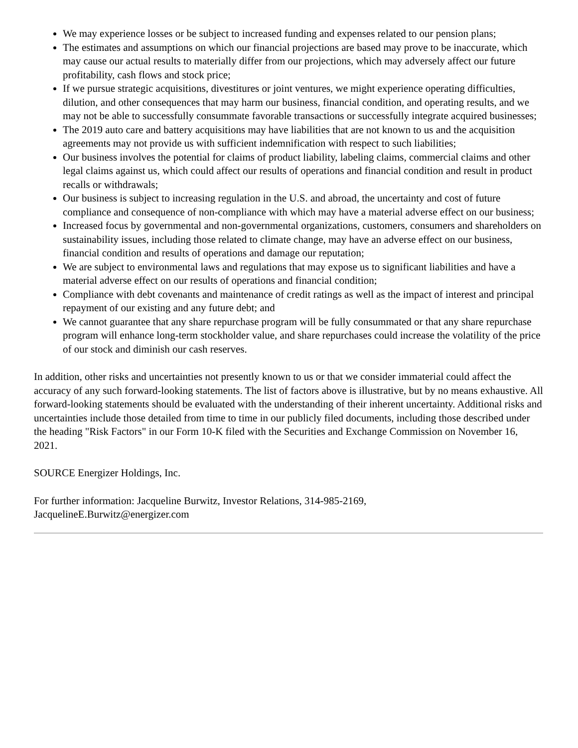We may experience losses or be subject to increased funding and expenses related to our pension plans;
The estimates and assumptions on which our financial projections are based may prove to be inaccurate, which may cause our actual results to materially differ from our projections, which may adversely affect our future profitability, cash flows and stock price;
If we pursue strategic acquisitions, divestitures or joint ventures, we might experience operating difficulties, dilution, and other consequences that may harm our business, financial condition, and operating results, and we may not be able to successfully consummate favorable transactions or successfully integrate acquired businesses;
The 2019 auto care and battery acquisitions may have liabilities that are not known to us and the acquisition agreements may not provide us with sufficient indemnification with respect to such liabilities;
Our business involves the potential for claims of product liability, labeling claims, commercial claims and other legal claims against us, which could affect our results of operations and financial condition and result in product recalls or withdrawals;
Our business is subject to increasing regulation in the U.S. and abroad, the uncertainty and cost of future compliance and consequence of non-compliance with which may have a material adverse effect on our business;
Increased focus by governmental and non-governmental organizations, customers, consumers and shareholders on sustainability issues, including those related to climate change, may have an adverse effect on our business, financial condition and results of operations and damage our reputation;
We are subject to environmental laws and regulations that may expose us to significant liabilities and have a material adverse effect on our results of operations and financial condition;
Compliance with debt covenants and maintenance of credit ratings as well as the impact of interest and principal repayment of our existing and any future debt; and
We cannot guarantee that any share repurchase program will be fully consummated or that any share repurchase program will enhance long-term stockholder value, and share repurchases could increase the volatility of the price of our stock and diminish our cash reserves.
In addition, other risks and uncertainties not presently known to us or that we consider immaterial could affect the accuracy of any such forward-looking statements. The list of factors above is illustrative, but by no means exhaustive. All forward-looking statements should be evaluated with the understanding of their inherent uncertainty. Additional risks and uncertainties include those detailed from time to time in our publicly filed documents, including those described under the heading "Risk Factors" in our Form 10-K filed with the Securities and Exchange Commission on November 16, 2021.
SOURCE Energizer Holdings, Inc.
For further information: Jacqueline Burwitz, Investor Relations, 314-985-2169,
JacquelineE.Burwitz@energizer.com